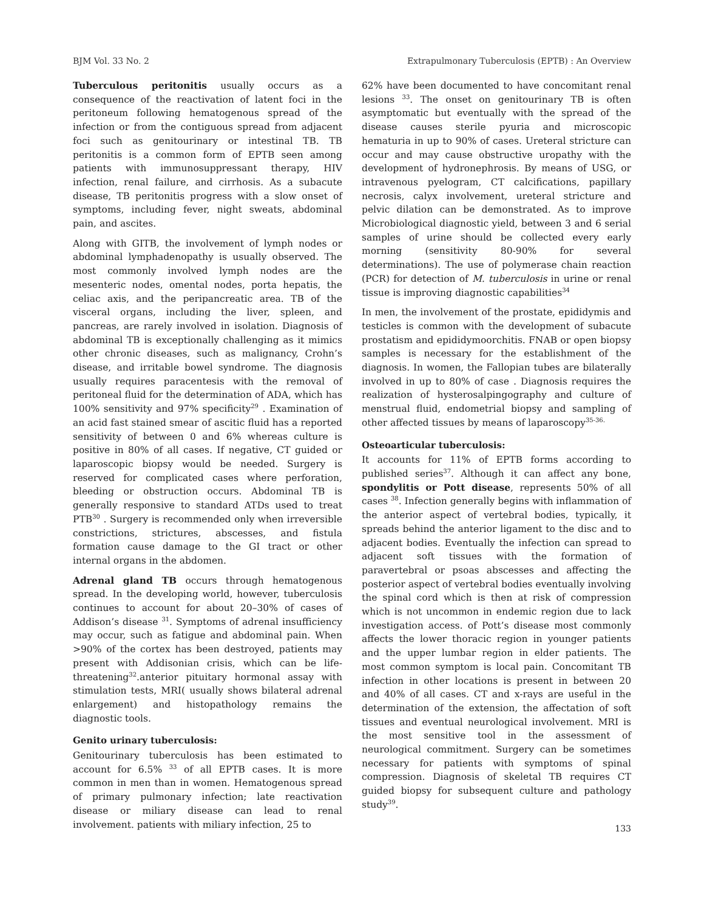BJM Vol. 33 No. 2 Extrapulmonary Tuberculosis (EPTB) : An Overview
Tuberculous peritonitis usually occurs as a consequence of the reactivation of latent foci in the peritoneum following hematogenous spread of the infection or from the contiguous spread from adjacent foci such as genitourinary or intestinal TB. TB peritonitis is a common form of EPTB seen among patients with immunosuppressant therapy, HIV infection, renal failure, and cirrhosis. As a subacute disease, TB peritonitis progress with a slow onset of symptoms, including fever, night sweats, abdominal pain, and ascites.
Along with GITB, the involvement of lymph nodes or abdominal lymphadenopathy is usually observed. The most commonly involved lymph nodes are the mesenteric nodes, omental nodes, porta hepatis, the celiac axis, and the peripancreatic area. TB of the visceral organs, including the liver, spleen, and pancreas, are rarely involved in isolation. Diagnosis of abdominal TB is exceptionally challenging as it mimics other chronic diseases, such as malignancy, Crohn’s disease, and irritable bowel syndrome. The diagnosis usually requires paracentesis with the removal of peritoneal fluid for the determination of ADA, which has 100% sensitivity and 97% specificity<sup>29</sup> . Examination of an acid fast stained smear of ascitic fluid has a reported sensitivity of between 0 and 6% whereas culture is positive in 80% of all cases. If negative, CT guided or laparoscopic biopsy would be needed. Surgery is reserved for complicated cases where perforation, bleeding or obstruction occurs. Abdominal TB is generally responsive to standard ATDs used to treat PTB<sup>30</sup> . Surgery is recommended only when irreversible constrictions, strictures, abscesses, and fistula formation cause damage to the GI tract or other internal organs in the abdomen.
Adrenal gland TB occurs through hematogenous spread. In the developing world, however, tuberculosis continues to account for about 20–30% of cases of Addison’s disease <sup>31</sup>. Symptoms of adrenal insufficiency may occur, such as fatigue and abdominal pain. When >90% of the cortex has been destroyed, patients may present with Addisonian crisis, which can be life-threatening<sup>32</sup>.anterior pituitary hormonal assay with stimulation tests, MRI( usually shows bilateral adrenal enlargement) and histopathology remains the diagnostic tools.
Genito urinary tuberculosis:
Genitourinary tuberculosis has been estimated to account for 6.5% <sup>33</sup> of all EPTB cases. It is more common in men than in women. Hematogenous spread of primary pulmonary infection; late reactivation disease or miliary disease can lead to renal involvement. patients with miliary infection, 25 to
62% have been documented to have concomitant renal lesions <sup>33</sup>. The onset on genitourinary TB is often asymptomatic but eventually with the spread of the disease causes sterile pyuria and microscopic hematuria in up to 90% of cases. Ureteral stricture can occur and may cause obstructive uropathy with the development of hydronephrosis. By means of USG, or intravenous pyelogram, CT calcifications, papillary necrosis, calyx involvement, ureteral stricture and pelvic dilation can be demonstrated. As to improve Microbiological diagnostic yield, between 3 and 6 serial samples of urine should be collected every early morning (sensitivity 80-90% for several determinations). The use of polymerase chain reaction (PCR) for detection of M. tuberculosis in urine or renal tissue is improving diagnostic capabilities<sup>34</sup>
In men, the involvement of the prostate, epididymis and testicles is common with the development of subacute prostatism and epididymoorchitis. FNAB or open biopsy samples is necessary for the establishment of the diagnosis. In women, the Fallopian tubes are bilaterally involved in up to 80% of case . Diagnosis requires the realization of hysterosalpingography and culture of menstrual fluid, endometrial biopsy and sampling of other affected tissues by means of laparoscopy<sup>35-36.</sup>
Osteoarticular tuberculosis:
It accounts for 11% of EPTB forms according to published series<sup>37</sup>. Although it can affect any bone, spondylitis or Pott disease, represents 50% of all cases <sup>38</sup>. Infection generally begins with inflammation of the anterior aspect of vertebral bodies, typically, it spreads behind the anterior ligament to the disc and to adjacent bodies. Eventually the infection can spread to adjacent soft tissues with the formation of paravertebral or psoas abscesses and affecting the posterior aspect of vertebral bodies eventually involving the spinal cord which is then at risk of compression which is not uncommon in endemic region due to lack investigation access. of Pott’s disease most commonly affects the lower thoracic region in younger patients and the upper lumbar region in elder patients. The most common symptom is local pain. Concomitant TB infection in other locations is present in between 20 and 40% of all cases. CT and x-rays are useful in the determination of the extension, the affectation of soft tissues and eventual neurological involvement. MRI is the most sensitive tool in the assessment of neurological commitment. Surgery can be sometimes necessary for patients with symptoms of spinal compression. Diagnosis of skeletal TB requires CT guided biopsy for subsequent culture and pathology study<sup>39</sup>.
133